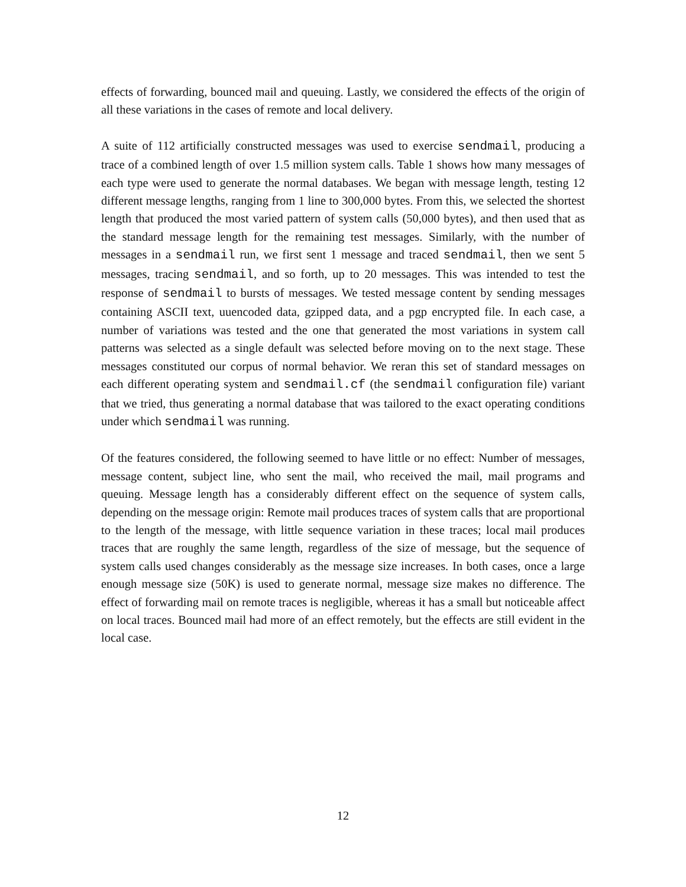effects of forwarding, bounced mail and queuing. Lastly, we considered the effects of the origin of all these variations in the cases of remote and local delivery.
A suite of 112 artificially constructed messages was used to exercise sendmail, producing a trace of a combined length of over 1.5 million system calls. Table 1 shows how many messages of each type were used to generate the normal databases. We began with message length, testing 12 different message lengths, ranging from 1 line to 300,000 bytes. From this, we selected the shortest length that produced the most varied pattern of system calls (50,000 bytes), and then used that as the standard message length for the remaining test messages. Similarly, with the number of messages in a sendmail run, we first sent 1 message and traced sendmail, then we sent 5 messages, tracing sendmail, and so forth, up to 20 messages. This was intended to test the response of sendmail to bursts of messages. We tested message content by sending messages containing ASCII text, uuencoded data, gzipped data, and a pgp encrypted file. In each case, a number of variations was tested and the one that generated the most variations in system call patterns was selected as a single default was selected before moving on to the next stage. These messages constituted our corpus of normal behavior. We reran this set of standard messages on each different operating system and sendmail.cf (the sendmail configuration file) variant that we tried, thus generating a normal database that was tailored to the exact operating conditions under which sendmail was running.
Of the features considered, the following seemed to have little or no effect: Number of messages, message content, subject line, who sent the mail, who received the mail, mail programs and queuing. Message length has a considerably different effect on the sequence of system calls, depending on the message origin: Remote mail produces traces of system calls that are proportional to the length of the message, with little sequence variation in these traces; local mail produces traces that are roughly the same length, regardless of the size of message, but the sequence of system calls used changes considerably as the message size increases. In both cases, once a large enough message size (50K) is used to generate normal, message size makes no difference. The effect of forwarding mail on remote traces is negligible, whereas it has a small but noticeable affect on local traces. Bounced mail had more of an effect remotely, but the effects are still evident in the local case.
12